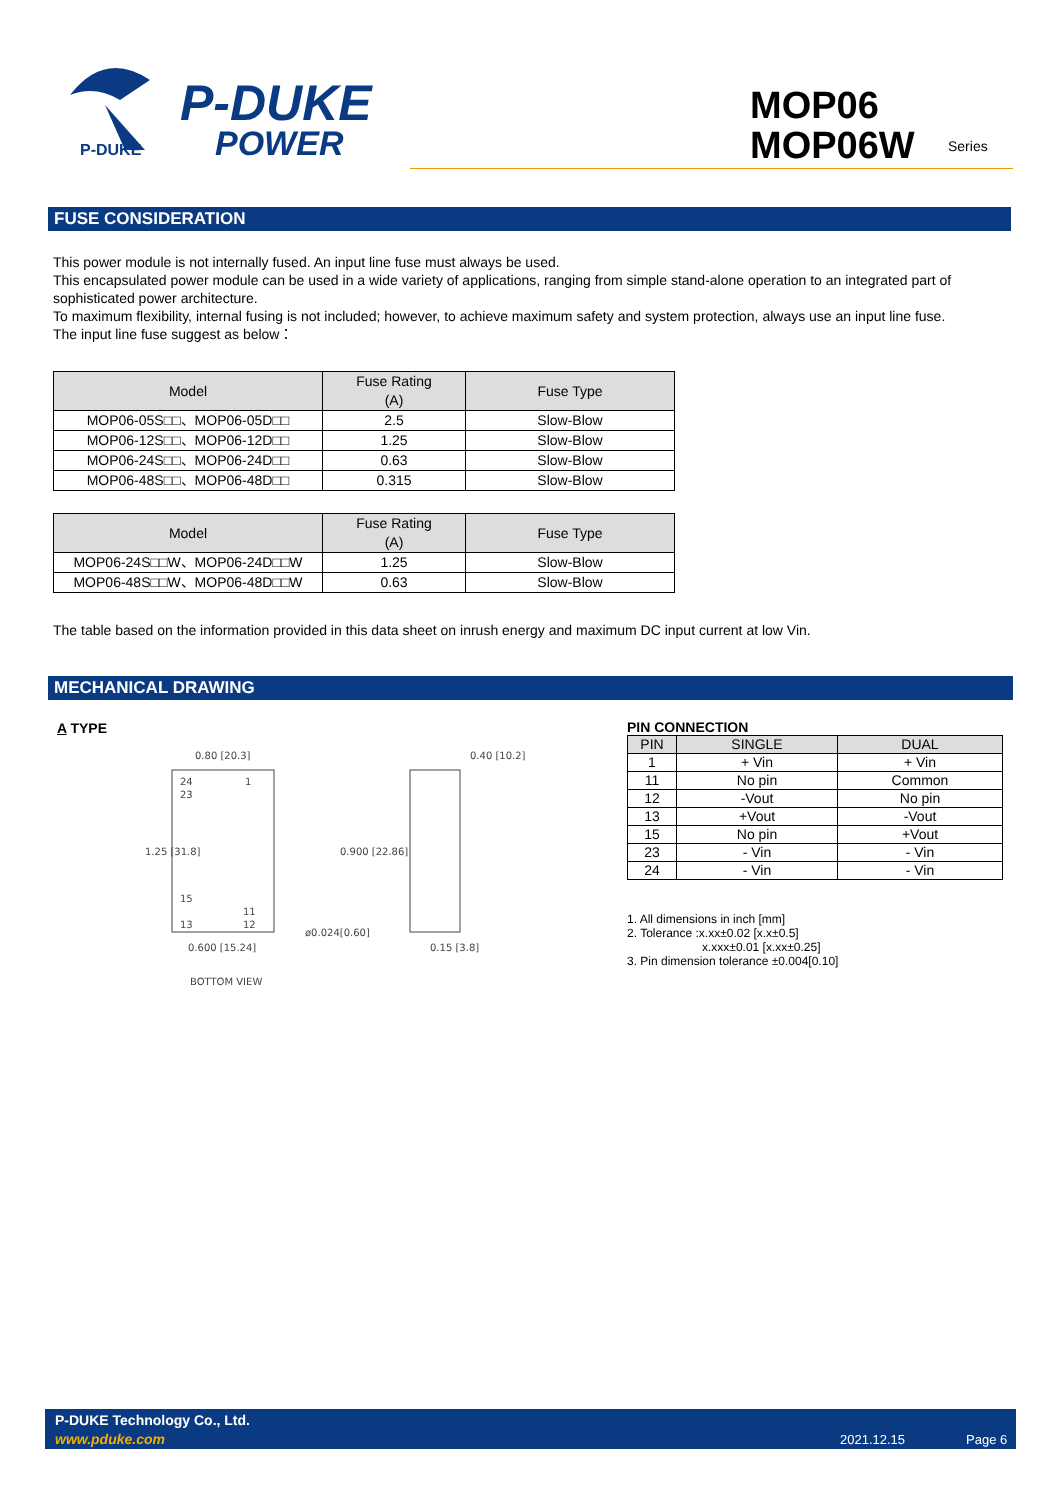P-DUKE
POWER
P-DUKE
MOP06
MOP06W
Series
FUSE CONSIDERATION
This power module is not internally fused. An input line fuse must always be used.
This encapsulated power module can be used in a wide variety of applications, ranging from simple stand-alone operation to an integrated part of sophisticated power architecture.
To maximum flexibility, internal fusing is not included; however, to achieve maximum safety and system protection, always use an input line fuse.
The input line fuse suggest as below：
| Model | Fuse Rating (A) | Fuse Type |
| --- | --- | --- |
| MOP06-05S□□、MOP06-05D□□ | 2.5 | Slow-Blow |
| MOP06-12S□□、MOP06-12D□□ | 1.25 | Slow-Blow |
| MOP06-24S□□、MOP06-24D□□ | 0.63 | Slow-Blow |
| MOP06-48S□□、MOP06-48D□□ | 0.315 | Slow-Blow |
| Model | Fuse Rating (A) | Fuse Type |
| --- | --- | --- |
| MOP06-24S□□W、MOP06-24D□□W | 1.25 | Slow-Blow |
| MOP06-48S□□W、MOP06-48D□□W | 0.63 | Slow-Blow |
The table based on the information provided in this data sheet on inrush energy and maximum DC input current at low Vin.
MECHANICAL DRAWING
A TYPE
0.80 [20.3]
0.40 [10.2]
24
23
1
15
11
13
12
0.600 [15.24]
ø0.024[0.60]
0.15 [3.8]
BOTTOM VIEW
1.25 [31.8]
0.900 [22.86]
PIN CONNECTION
| PIN | SINGLE | DUAL |
| --- | --- | --- |
| 1 | + Vin | + Vin |
| 11 | No pin | Common |
| 12 | -Vout | No pin |
| 13 | +Vout | -Vout |
| 15 | No pin | +Vout |
| 23 | - Vin | - Vin |
| 24 | - Vin | - Vin |
1. All dimensions in inch [mm]
2. Tolerance :x.xx±0.02 [x.x±0.5]
x.xxx±0.01 [x.xx±0.25]
3. Pin dimension tolerance ±0.004[0.10]
P-DUKE Technology Co., Ltd.
www.pduke.com 2021.12.15 Page 6